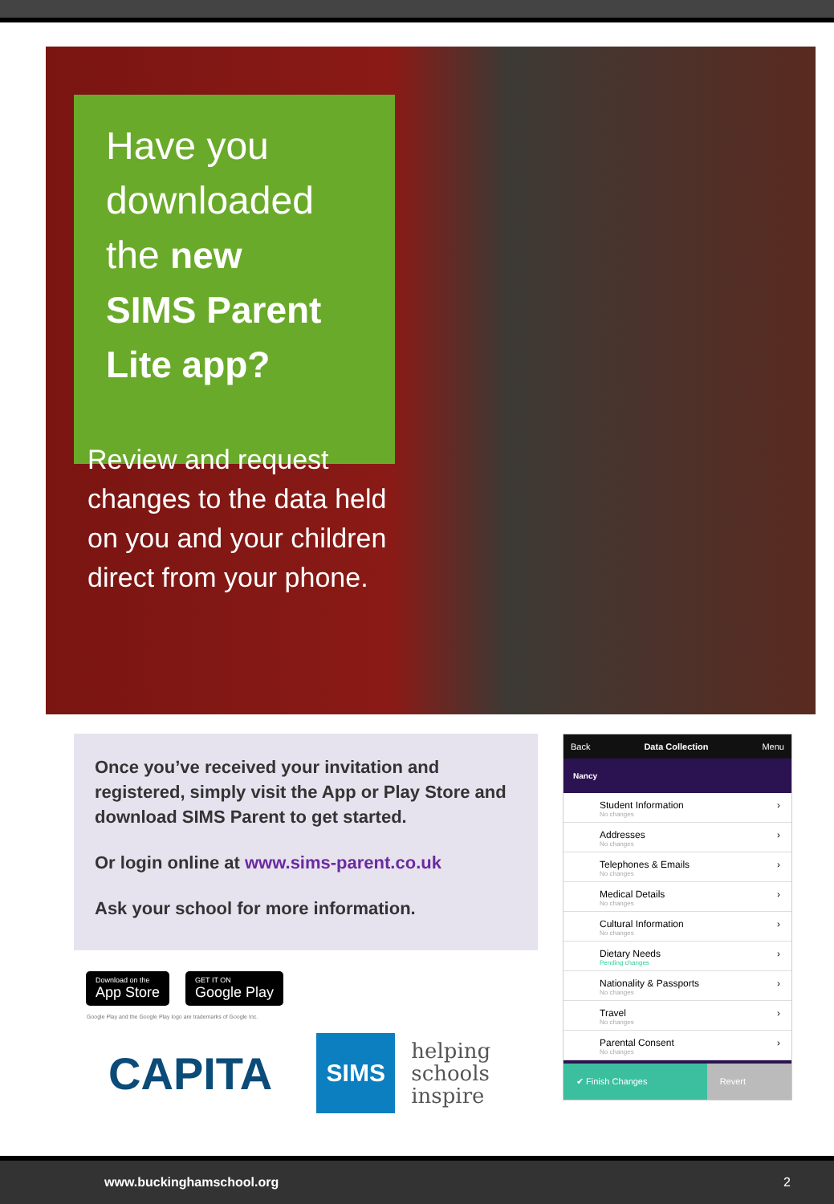Have you
downloaded
the new
SIMS Parent
Lite app?
Review and request changes to the data held on you and your children direct from your phone.
Once you’ve received your invitation and registered, simply visit the App or Play Store and download SIMS Parent to get started.
Or login online at www.sims-parent.co.uk
Ask your school for more information.
Download on the
App Store
GET IT ON
Google Play
Google Play and the Google Play logo are trademarks of Google Inc.
CAPITA
SIMS
helping
schools
inspire
Back Data Collection Menu
Nancy
Student Information
No changes ›
Addresses
No changes ›
Telephones & Emails
No changes ›
Medical Details
No changes ›
Cultural Information
No changes ›
Dietary Needs
Pending changes ›
Nationality & Passports
No changes ›
Travel
No changes ›
Parental Consent
No changes ›
✔ Finish Changes Revert
www.buckinghamschool.org 2